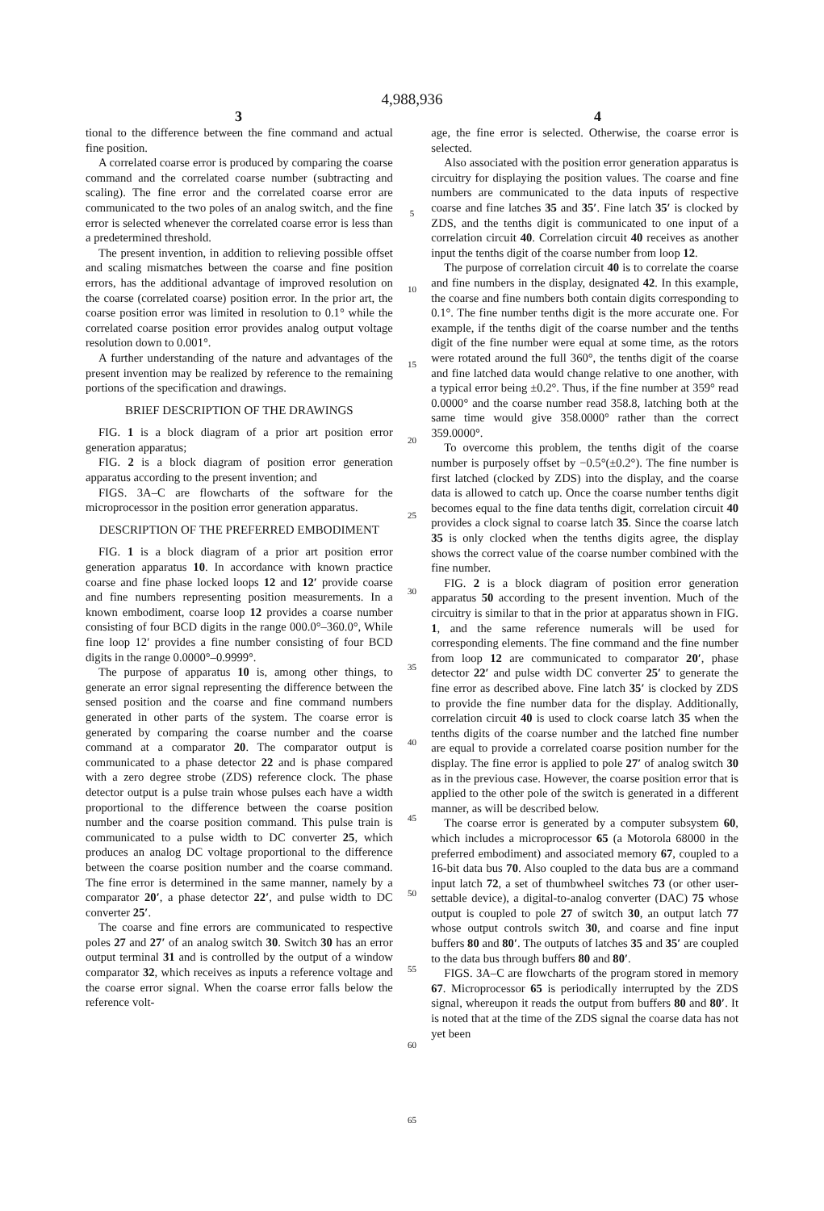4,988,936
3 4
tional to the difference between the fine command and actual fine position.
A correlated coarse error is produced by comparing the coarse command and the correlated coarse number (subtracting and scaling). The fine error and the correlated coarse error are communicated to the two poles of an analog switch, and the fine error is selected whenever the correlated coarse error is less than a predetermined threshold.
The present invention, in addition to relieving possible offset and scaling mismatches between the coarse and fine position errors, has the additional advantage of improved resolution on the coarse (correlated coarse) position error. In the prior art, the coarse position error was limited in resolution to 0.1° while the correlated coarse position error provides analog output voltage resolution down to 0.001°.
A further understanding of the nature and advantages of the present invention may be realized by reference to the remaining portions of the specification and drawings.
BRIEF DESCRIPTION OF THE DRAWINGS
FIG. 1 is a block diagram of a prior art position error generation apparatus;
FIG. 2 is a block diagram of position error generation apparatus according to the present invention; and
FIGS. 3A–C are flowcharts of the software for the microprocessor in the position error generation apparatus.
DESCRIPTION OF THE PREFERRED EMBODIMENT
FIG. 1 is a block diagram of a prior art position error generation apparatus 10. In accordance with known practice coarse and fine phase locked loops 12 and 12′ provide coarse and fine numbers representing position measurements. In a known embodiment, coarse loop 12 provides a coarse number consisting of four BCD digits in the range 000.0°–360.0°, While fine loop 12′ provides a fine number consisting of four BCD digits in the range 0.0000°–0.9999°.
The purpose of apparatus 10 is, among other things, to generate an error signal representing the difference between the sensed position and the coarse and fine command numbers generated in other parts of the system. The coarse error is generated by comparing the coarse number and the coarse command at a comparator 20. The comparator output is communicated to a phase detector 22 and is phase compared with a zero degree strobe (ZDS) reference clock. The phase detector output is a pulse train whose pulses each have a width proportional to the difference between the coarse position number and the coarse position command. This pulse train is communicated to a pulse width to DC converter 25, which produces an analog DC voltage proportional to the difference between the coarse position number and the coarse command. The fine error is determined in the same manner, namely by a comparator 20′, a phase detector 22′, and pulse width to DC converter 25′.
The coarse and fine errors are communicated to respective poles 27 and 27′ of an analog switch 30. Switch 30 has an error output terminal 31 and is controlled by the output of a window comparator 32, which receives as inputs a reference voltage and the coarse error signal. When the coarse error falls below the reference volt-
5
10
15
20
25
30
35
40
45
50
55
60
65
age, the fine error is selected. Otherwise, the coarse error is selected.
Also associated with the position error generation apparatus is circuitry for displaying the position values. The coarse and fine numbers are communicated to the data inputs of respective coarse and fine latches 35 and 35′. Fine latch 35′ is clocked by ZDS, and the tenths digit is communicated to one input of a correlation circuit 40. Correlation circuit 40 receives as another input the tenths digit of the coarse number from loop 12.
The purpose of correlation circuit 40 is to correlate the coarse and fine numbers in the display, designated 42. In this example, the coarse and fine numbers both contain digits corresponding to 0.1°. The fine number tenths digit is the more accurate one. For example, if the tenths digit of the coarse number and the tenths digit of the fine number were equal at some time, as the rotors were rotated around the full 360°, the tenths digit of the coarse and fine latched data would change relative to one another, with a typical error being ±0.2°. Thus, if the fine number at 359° read 0.0000° and the coarse number read 358.8, latching both at the same time would give 358.0000° rather than the correct 359.0000°.
To overcome this problem, the tenths digit of the coarse number is purposely offset by −0.5°(±0.2°). The fine number is first latched (clocked by ZDS) into the display, and the coarse data is allowed to catch up. Once the coarse number tenths digit becomes equal to the fine data tenths digit, correlation circuit 40 provides a clock signal to coarse latch 35. Since the coarse latch 35 is only clocked when the tenths digits agree, the display shows the correct value of the coarse number combined with the fine number.
FIG. 2 is a block diagram of position error generation apparatus 50 according to the present invention. Much of the circuitry is similar to that in the prior at apparatus shown in FIG. 1, and the same reference numerals will be used for corresponding elements. The fine command and the fine number from loop 12 are communicated to comparator 20′, phase detector 22′ and pulse width DC converter 25′ to generate the fine error as described above. Fine latch 35′ is clocked by ZDS to provide the fine number data for the display. Additionally, correlation circuit 40 is used to clock coarse latch 35 when the tenths digits of the coarse number and the latched fine number are equal to provide a correlated coarse position number for the display. The fine error is applied to pole 27′ of analog switch 30 as in the previous case. However, the coarse position error that is applied to the other pole of the switch is generated in a different manner, as will be described below.
The coarse error is generated by a computer subsystem 60, which includes a microprocessor 65 (a Motorola 68000 in the preferred embodiment) and associated memory 67, coupled to a 16-bit data bus 70. Also coupled to the data bus are a command input latch 72, a set of thumbwheel switches 73 (or other user-settable device), a digital-to-analog converter (DAC) 75 whose output is coupled to pole 27 of switch 30, an output latch 77 whose output controls switch 30, and coarse and fine input buffers 80 and 80′. The outputs of latches 35 and 35′ are coupled to the data bus through buffers 80 and 80′.
FIGS. 3A–C are flowcharts of the program stored in memory 67. Microprocessor 65 is periodically interrupted by the ZDS signal, whereupon it reads the output from buffers 80 and 80′. It is noted that at the time of the ZDS signal the coarse data has not yet been